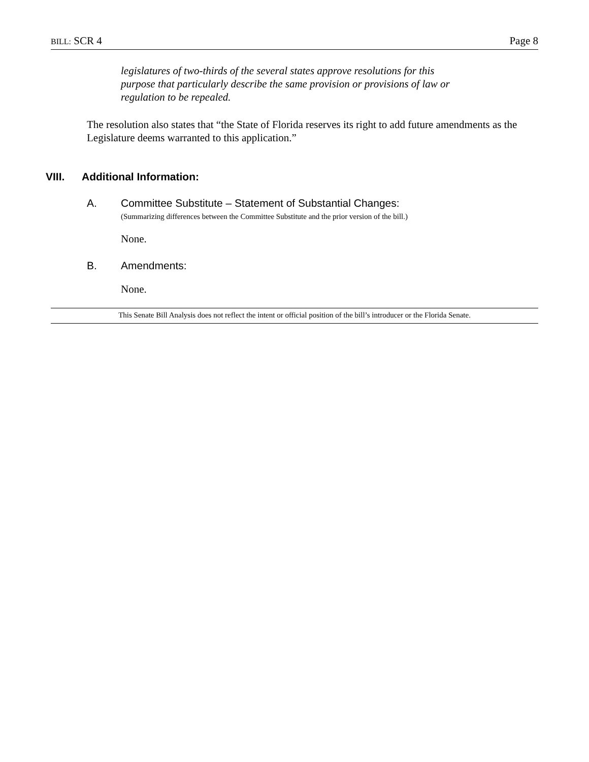BILL: SCR 4 Page 8
legislatures of two-thirds of the several states approve resolutions for this purpose that particularly describe the same provision or provisions of law or regulation to be repealed.
The resolution also states that “the State of Florida reserves its right to add future amendments as the Legislature deems warranted to this application.”
VIII. Additional Information:
A. Committee Substitute – Statement of Substantial Changes:
(Summarizing differences between the Committee Substitute and the prior version of the bill.)
None.
B. Amendments:
None.
This Senate Bill Analysis does not reflect the intent or official position of the bill’s introducer or the Florida Senate.